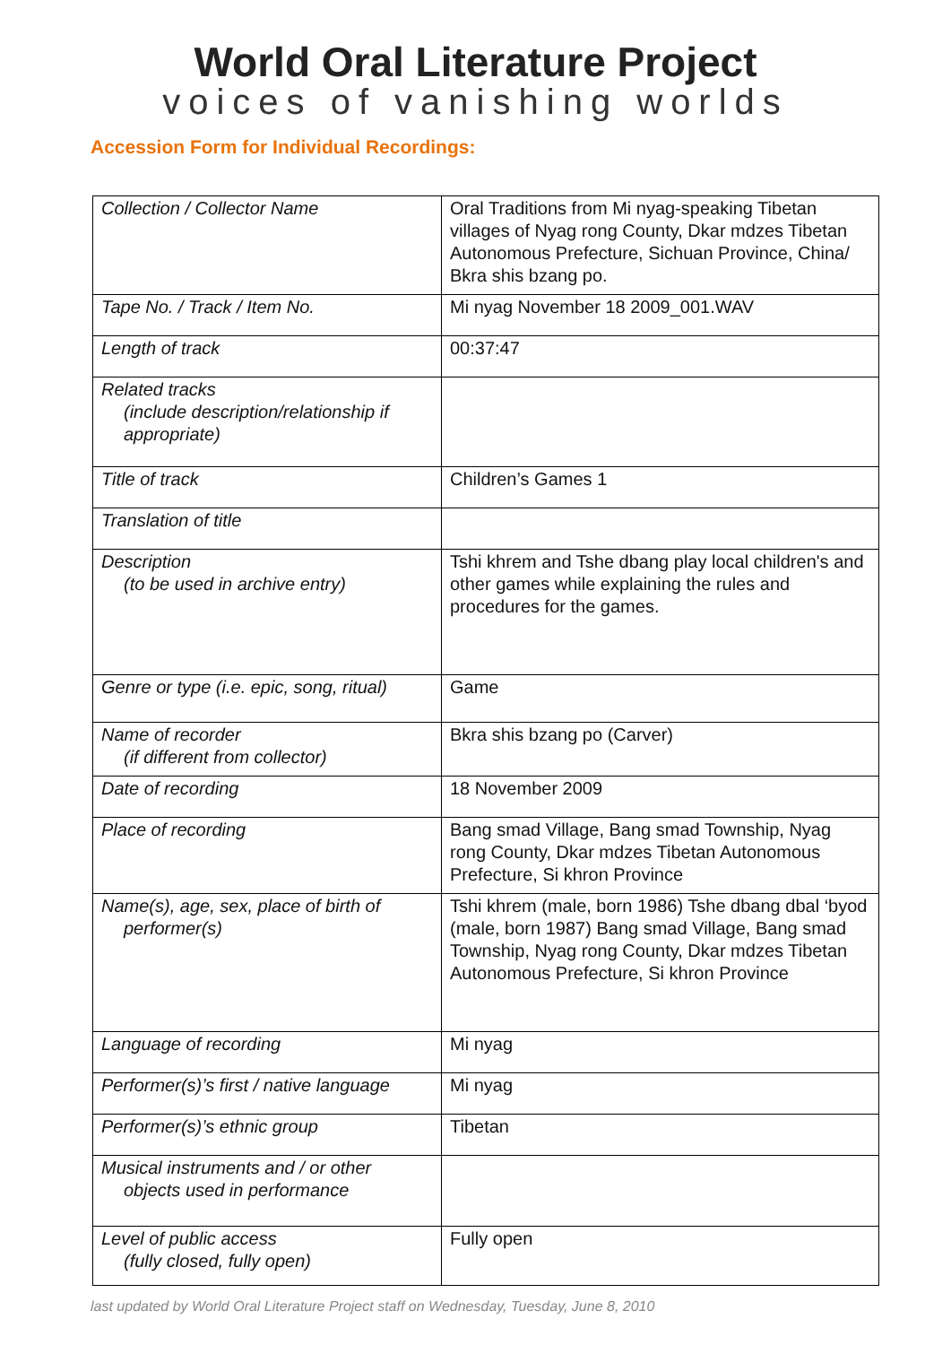World Oral Literature Project
voices of vanishing worlds
Accession Form for Individual Recordings:
| Collection / Collector Name | Oral Traditions from Mi nyag-speaking Tibetan villages of Nyag rong County, Dkar mdzes Tibetan Autonomous Prefecture, Sichuan Province, China/ Bkra shis bzang po. |
| Tape No. / Track / Item No. | Mi nyag November 18 2009_001.WAV |
| Length of track | 00:37:47 |
| Related tracks (include description/relationship if appropriate) | |
| Title of track | Children’s Games 1 |
| Translation of title | |
| Description (to be used in archive entry) | Tshi khrem and Tshe dbang play local children's and other games while explaining the rules and procedures for the games. |
| Genre or type (i.e. epic, song, ritual) | Game |
| Name of recorder (if different from collector) | Bkra shis bzang po (Carver) |
| Date of recording | 18 November 2009 |
| Place of recording | Bang smad Village, Bang smad Township, Nyag rong County, Dkar mdzes Tibetan Autonomous Prefecture, Si khron Province |
| Name(s), age, sex, place of birth of performer(s) | Tshi khrem (male, born 1986) Tshe dbang dbal ‘byod (male, born 1987) Bang smad Village, Bang smad Township, Nyag rong County, Dkar mdzes Tibetan Autonomous Prefecture, Si khron Province |
| Language of recording | Mi nyag |
| Performer(s)’s first / native language | Mi nyag |
| Performer(s)’s ethnic group | Tibetan |
| Musical instruments and / or other objects used in performance | |
| Level of public access (fully closed, fully open) | Fully open |
last updated by World Oral Literature Project staff on Wednesday, Tuesday, June 8, 2010